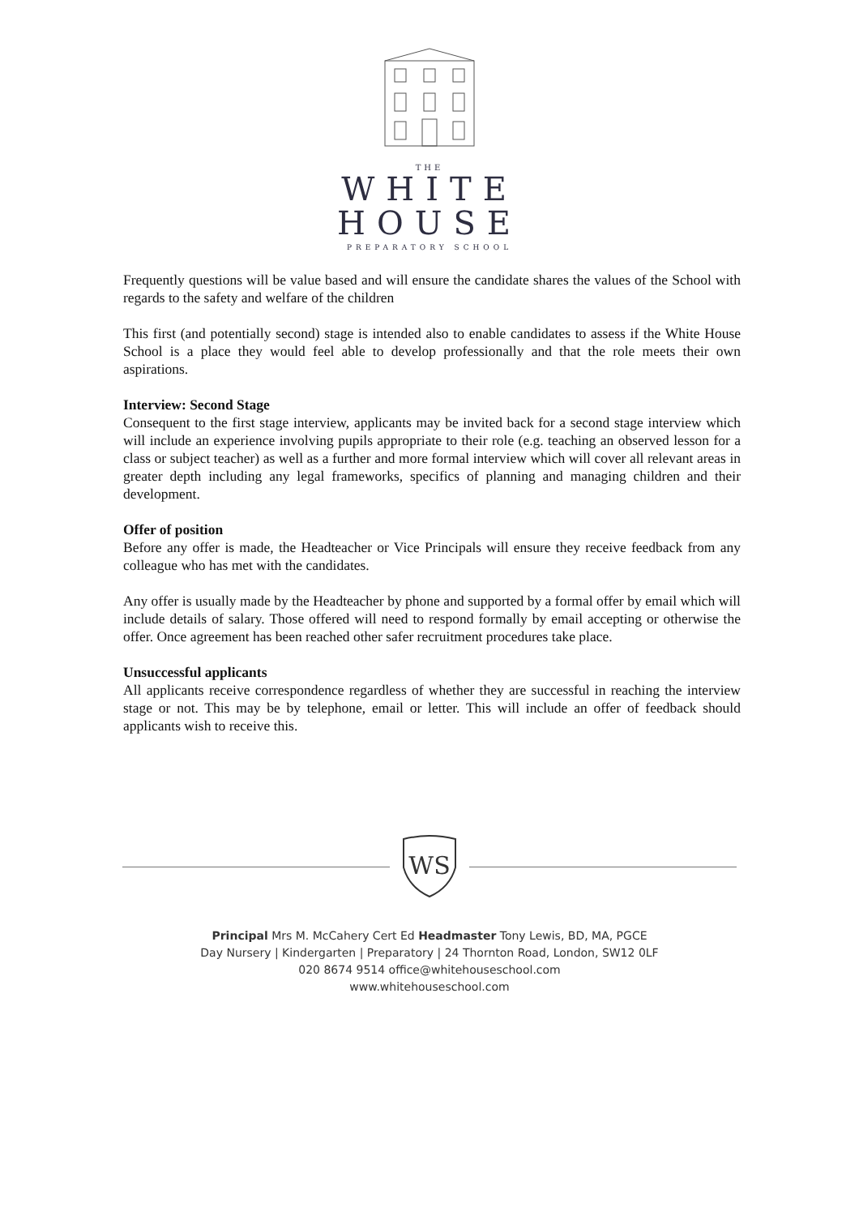THE
WHITE
HOUSE
PREPARATORY SCHOOL
Frequently questions will be value based and will ensure the candidate shares the values of the School with regards to the safety and welfare of the children
This first (and potentially second) stage is intended also to enable candidates to assess if the White House School is a place they would feel able to develop professionally and that the role meets their own aspirations.
Interview: Second Stage
Consequent to the first stage interview, applicants may be invited back for a second stage interview which will include an experience involving pupils appropriate to their role (e.g. teaching an observed lesson for a class or subject teacher) as well as a further and more formal interview which will cover all relevant areas in greater depth including any legal frameworks, specifics of planning and managing children and their development.
Offer of position
Before any offer is made, the Headteacher or Vice Principals will ensure they receive feedback from any colleague who has met with the candidates.
Any offer is usually made by the Headteacher by phone and supported by a formal offer by email which will include details of salary. Those offered will need to respond formally by email accepting or otherwise the offer. Once agreement has been reached other safer recruitment procedures take place.
Unsuccessful applicants
All applicants receive correspondence regardless of whether they are successful in reaching the interview stage or not. This may be by telephone, email or letter. This will include an offer of feedback should applicants wish to receive this.
WS
Principal Mrs M. McCahery Cert Ed Headmaster Tony Lewis, BD, MA, PGCE
Day Nursery | Kindergarten | Preparatory | 24 Thornton Road, London, SW12 0LF
020 8674 9514 office@whitehouseschool.com
www.whitehouseschool.com